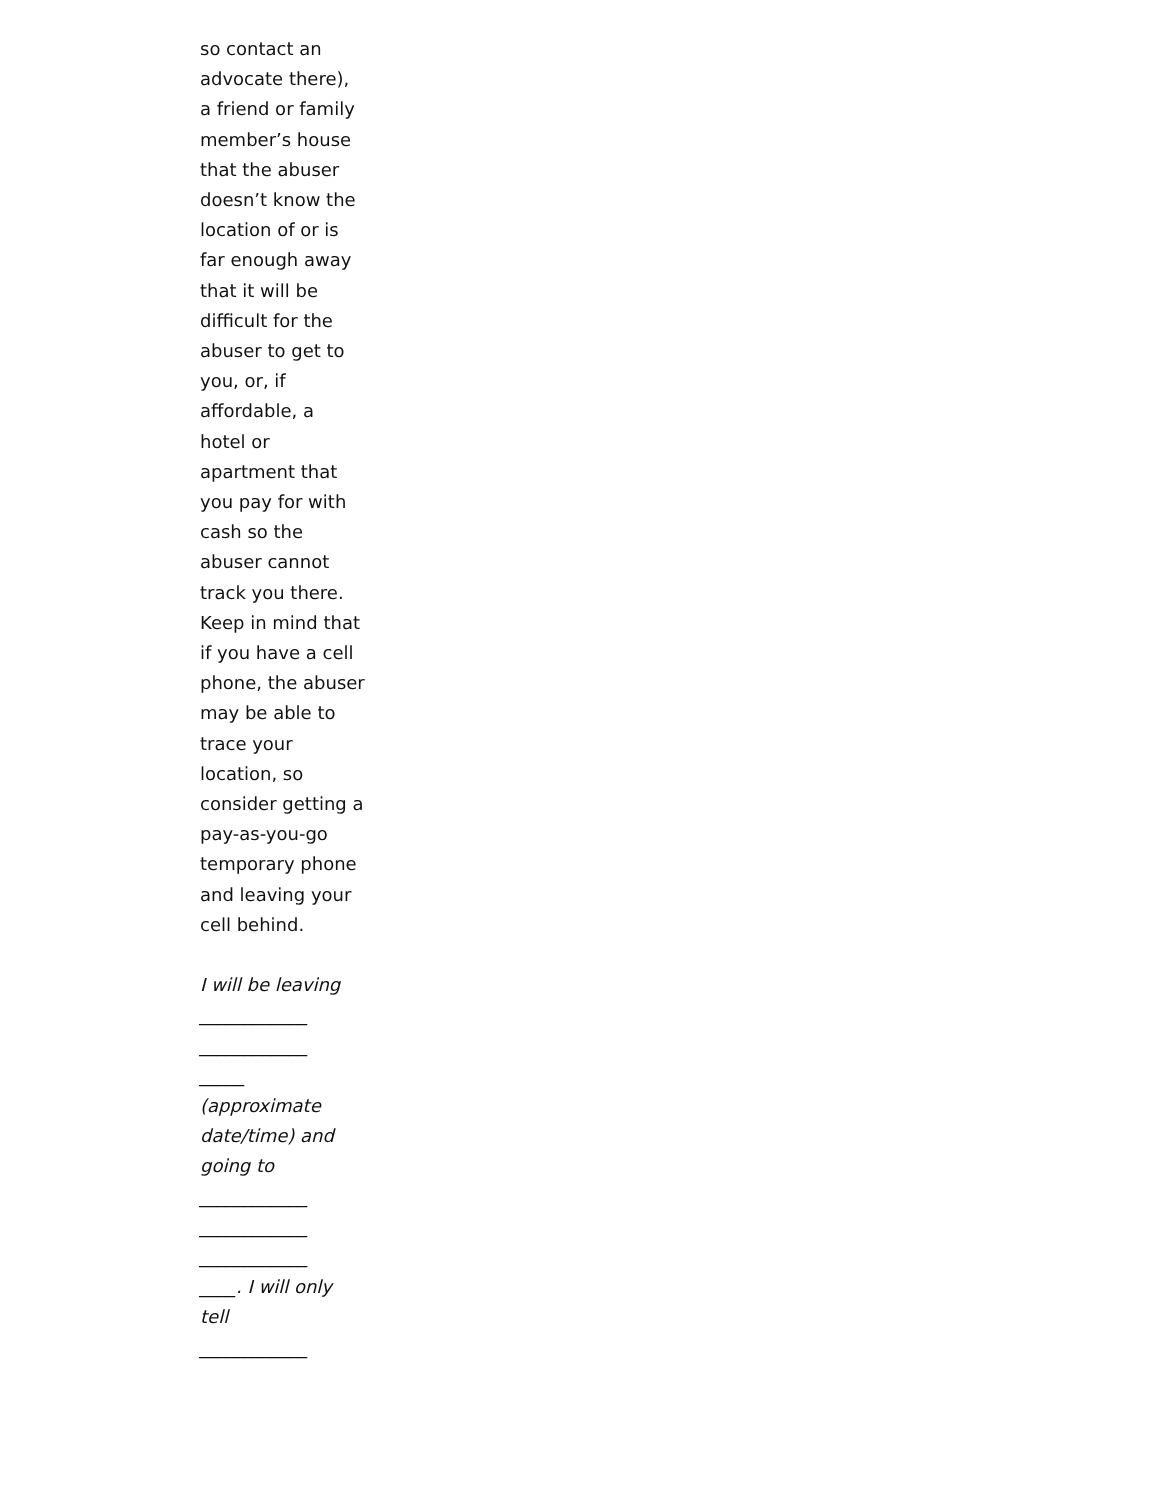so contact an advocate there), a friend or family member’s house that the abuser doesn’t know the location of or is far enough away that it will be difficult for the abuser to get to you, or, if affordable, a hotel or apartment that you pay for with cash so the abuser cannot track you there. Keep in mind that if you have a cell phone, the abuser may be able to trace your location, so consider getting a pay-as-you-go temporary phone and leaving your cell behind.
I will be leaving
____________
____________
_____
(approximate date/time) and going to
____________
____________
____________
____. I will only tell
____________